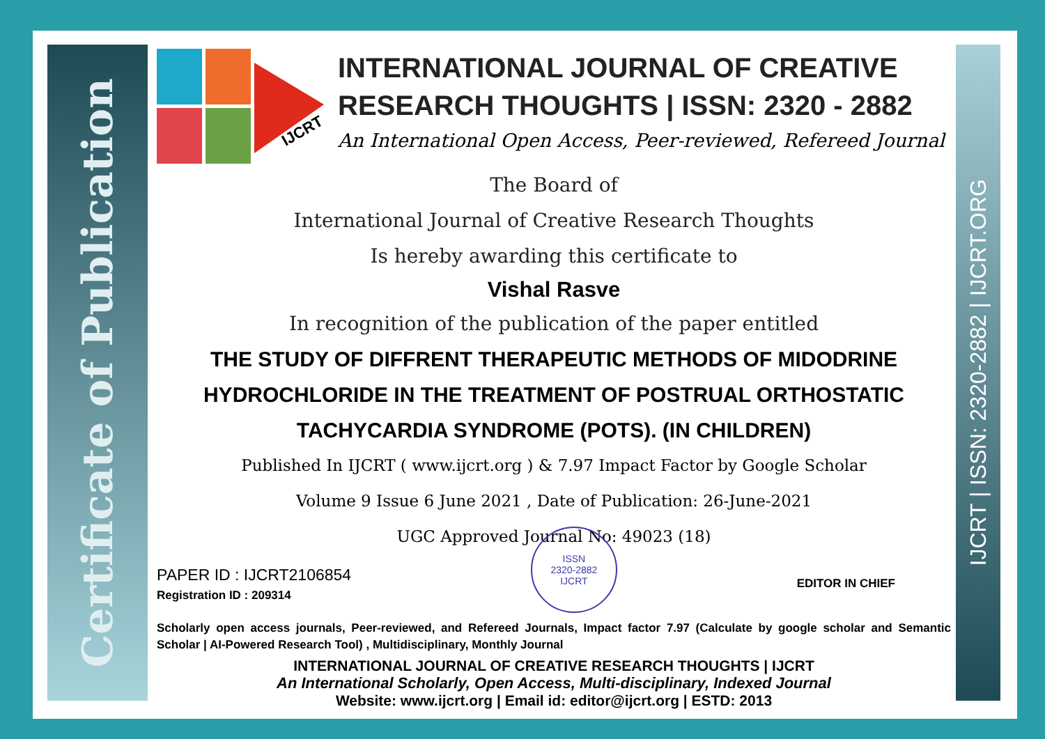Certificate of Publication
IJCRT | ISSN: 2320-2882 | IJCRT.ORG
IJCRT
INTERNATIONAL JOURNAL OF CREATIVE RESEARCH THOUGHTS | ISSN: 2320 - 2882
An International Open Access, Peer-reviewed, Refereed Journal
The Board of
International Journal of Creative Research Thoughts
Is hereby awarding this certificate to
Vishal Rasve
In recognition of the publication of the paper entitled
THE STUDY OF DIFFRENT THERAPEUTIC METHODS OF MIDODRINE HYDROCHLORIDE IN THE TREATMENT OF POSTRUAL ORTHOSTATIC TACHYCARDIA SYNDROME (POTS). (IN CHILDREN)
Published In IJCRT ( www.ijcrt.org ) & 7.97 Impact Factor by Google Scholar
Volume 9 Issue 6 June 2021 , Date of Publication: 26-June-2021
UGC Approved Journal No: 49023 (18)
PAPER ID : IJCRT2106854
Registration ID : 209314
ISSN
2320-2882
IJCRT
EDITOR IN CHIEF
Scholarly open access journals, Peer-reviewed, and Refereed Journals, Impact factor 7.97 (Calculate by google scholar and Semantic Scholar | AI-Powered Research Tool) , Multidisciplinary, Monthly Journal
INTERNATIONAL JOURNAL OF CREATIVE RESEARCH THOUGHTS | IJCRT
An International Scholarly, Open Access, Multi-disciplinary, Indexed Journal
Website: www.ijcrt.org | Email id: editor@ijcrt.org | ESTD: 2013